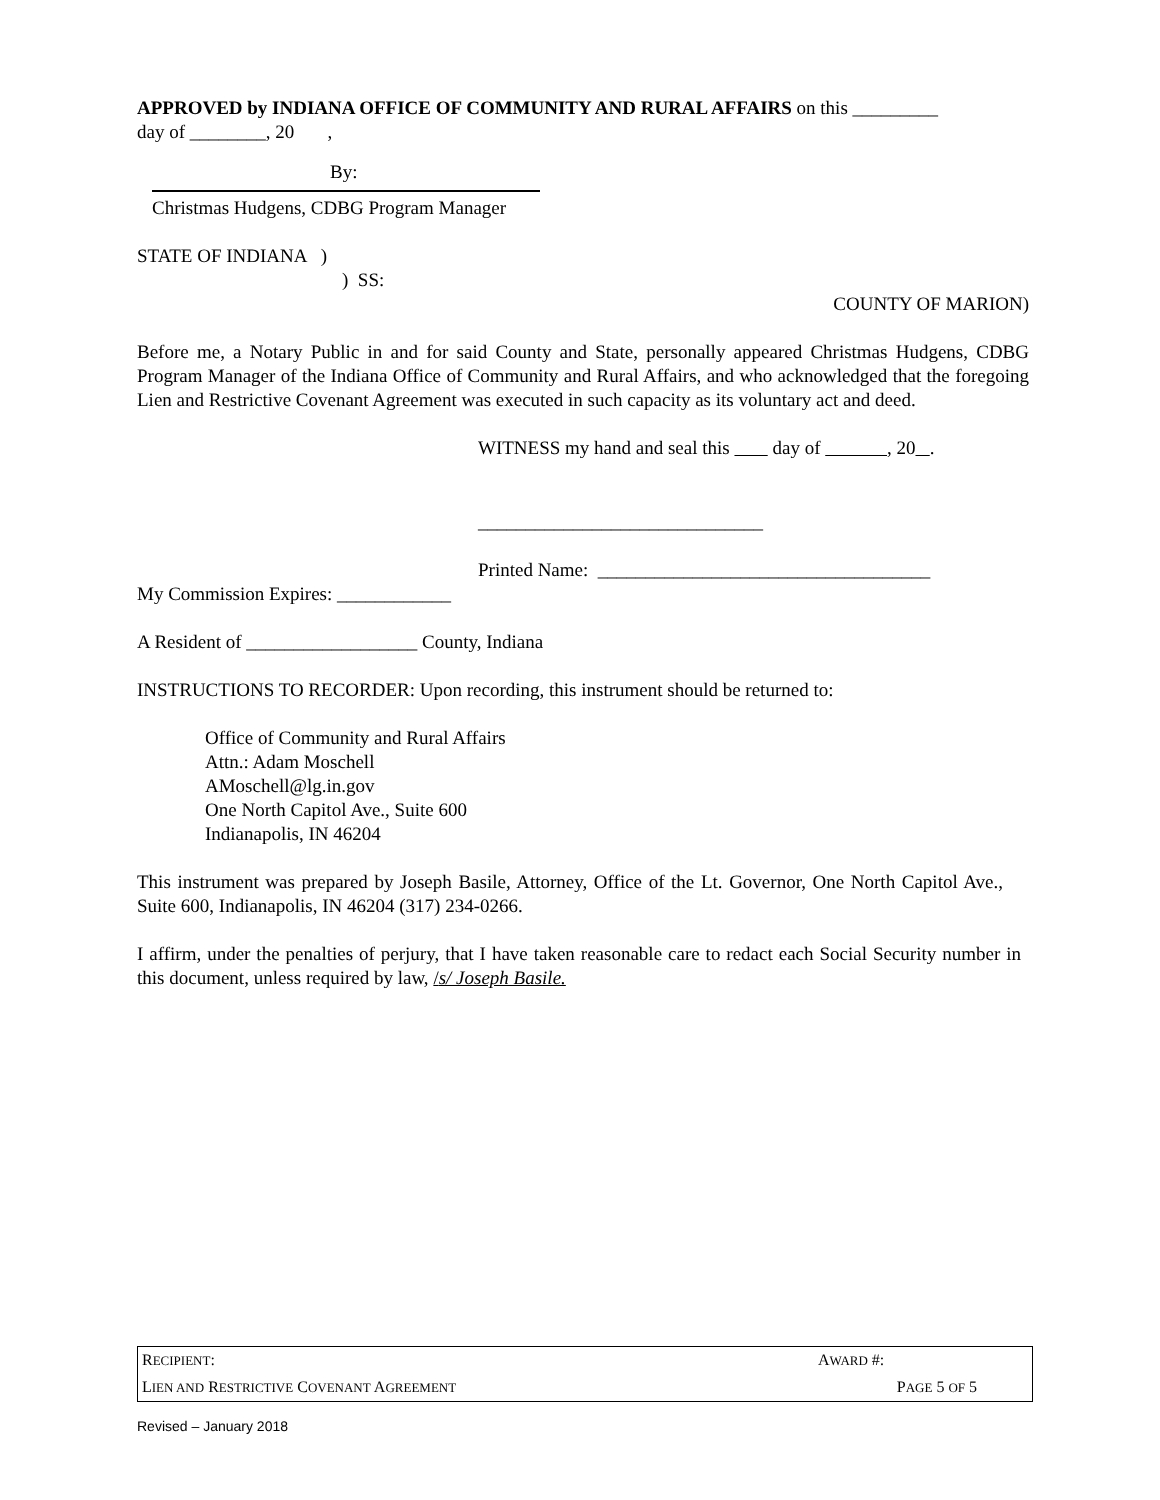APPROVED by INDIANA OFFICE OF COMMUNITY AND RURAL AFFAIRS on this _________
day of ________, 20 ,
By:
Christmas Hudgens, CDBG Program Manager
STATE OF INDIANA )
) SS:
COUNTY OF MARION)
Before me, a Notary Public in and for said County and State, personally appeared Christmas Hudgens, CDBG Program Manager of the Indiana Office of Community and Rural Affairs, and who acknowledged that the foregoing Lien and Restrictive Covenant Agreement was executed in such capacity as its voluntary act and deed.
WITNESS my hand and seal this day of , 20 .
______________________________
Printed Name: ___________________________________
My Commission Expires: ____________
A Resident of __________________ County, Indiana
INSTRUCTIONS TO RECORDER: Upon recording, this instrument should be returned to:
Office of Community and Rural Affairs
Attn.: Adam Moschell
AMoschell@lg.in.gov
One North Capitol Ave., Suite 600
Indianapolis, IN 46204
This instrument was prepared by Joseph Basile, Attorney, Office of the Lt. Governor, One North Capitol Ave., Suite 600, Indianapolis, IN 46204 (317) 234-0266.
I affirm, under the penalties of perjury, that I have taken reasonable care to redact each Social Security number in this document, unless required by law, /s/ Joseph Basile.
| R ECIPIENT : | A WARD #: |
| L IEN AND R ESTRICTIVE C OVENANT A GREEMENT | P AGE 5 OF 5 |
Revised – January 2018